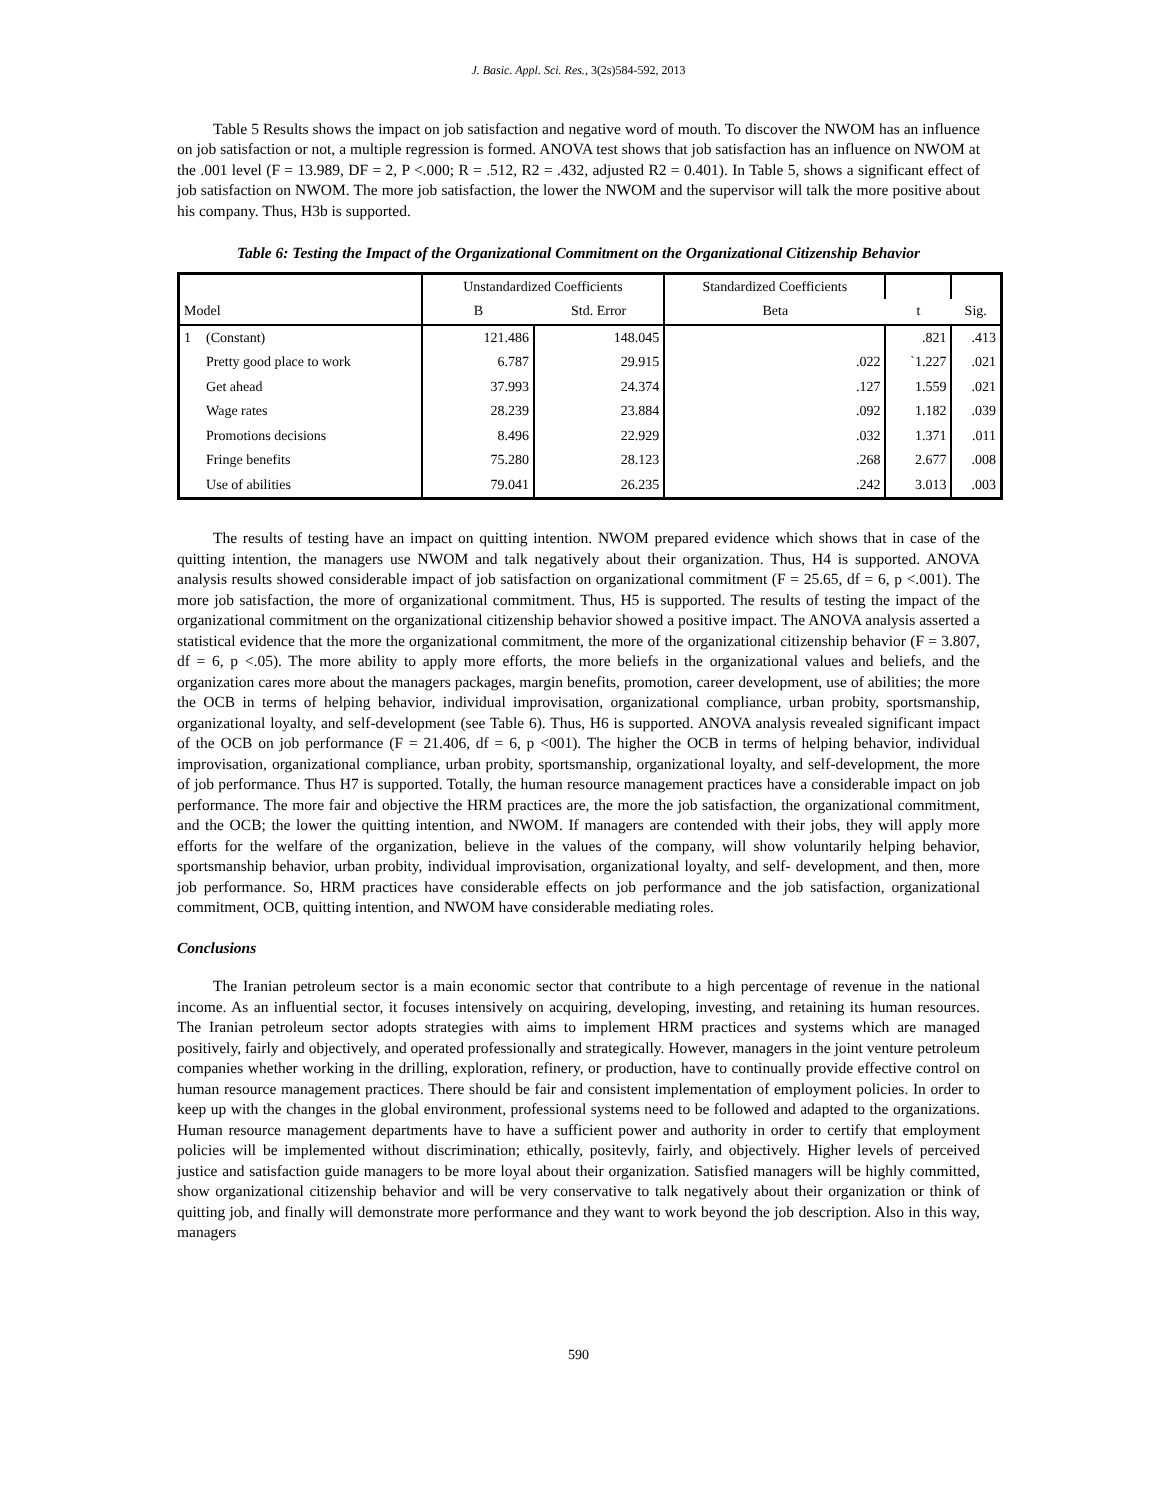J. Basic. Appl. Sci. Res., 3(2s)584-592, 2013
Table 5 Results shows the impact on job satisfaction and negative word of mouth. To discover the NWOM has an influence on job satisfaction or not, a multiple regression is formed. ANOVA test shows that job satisfaction has an influence on NWOM at the .001 level (F = 13.989, DF = 2, P <.000; R = .512, R2 = .432, adjusted R2 = 0.401). In Table 5, shows a significant effect of job satisfaction on NWOM. The more job satisfaction, the lower the NWOM and the supervisor will talk the more positive about his company. Thus, H3b is supported.
Table 6: Testing the Impact of the Organizational Commitment on the Organizational Citizenship Behavior
| | | Unstandardized Coefficients | | Standardized Coefficients | | |
| --- | --- | --- | --- | --- | --- | --- |
| Model | | B | Std. Error | Beta | t | Sig. |
| 1 | (Constant) | 121.486 | 148.045 | | .821 | .413 |
| | Pretty good place to work | 6.787 | 29.915 | .022 | `1.227 | .021 |
| | Get ahead | 37.993 | 24.374 | .127 | 1.559 | .021 |
| | Wage rates | 28.239 | 23.884 | .092 | 1.182 | .039 |
| | Promotions decisions | 8.496 | 22.929 | .032 | 1.371 | .011 |
| | Fringe benefits | 75.280 | 28.123 | .268 | 2.677 | .008 |
| | Use of abilities | 79.041 | 26.235 | .242 | 3.013 | .003 |
The results of testing have an impact on quitting intention. NWOM prepared evidence which shows that in case of the quitting intention, the managers use NWOM and talk negatively about their organization. Thus, H4 is supported. ANOVA analysis results showed considerable impact of job satisfaction on organizational commitment (F = 25.65, df = 6, p <.001). The more job satisfaction, the more of organizational commitment. Thus, H5 is supported. The results of testing the impact of the organizational commitment on the organizational citizenship behavior showed a positive impact. The ANOVA analysis asserted a statistical evidence that the more the organizational commitment, the more of the organizational citizenship behavior (F = 3.807, df = 6, p <.05). The more ability to apply more efforts, the more beliefs in the organizational values and beliefs, and the organization cares more about the managers packages, margin benefits, promotion, career development, use of abilities; the more the OCB in terms of helping behavior, individual improvisation, organizational compliance, urban probity, sportsmanship, organizational loyalty, and self-development (see Table 6). Thus, H6 is supported. ANOVA analysis revealed significant impact of the OCB on job performance (F = 21.406, df = 6, p <001). The higher the OCB in terms of helping behavior, individual improvisation, organizational compliance, urban probity, sportsmanship, organizational loyalty, and self-development, the more of job performance. Thus H7 is supported. Totally, the human resource management practices have a considerable impact on job performance. The more fair and objective the HRM practices are, the more the job satisfaction, the organizational commitment, and the OCB; the lower the quitting intention, and NWOM. If managers are contended with their jobs, they will apply more efforts for the welfare of the organization, believe in the values of the company, will show voluntarily helping behavior, sportsmanship behavior, urban probity, individual improvisation, organizational loyalty, and self- development, and then, more job performance. So, HRM practices have considerable effects on job performance and the job satisfaction, organizational commitment, OCB, quitting intention, and NWOM have considerable mediating roles.
Conclusions
The Iranian petroleum sector is a main economic sector that contribute to a high percentage of revenue in the national income. As an influential sector, it focuses intensively on acquiring, developing, investing, and retaining its human resources. The Iranian petroleum sector adopts strategies with aims to implement HRM practices and systems which are managed positively, fairly and objectively, and operated professionally and strategically. However, managers in the joint venture petroleum companies whether working in the drilling, exploration, refinery, or production, have to continually provide effective control on human resource management practices. There should be fair and consistent implementation of employment policies. In order to keep up with the changes in the global environment, professional systems need to be followed and adapted to the organizations. Human resource management departments have to have a sufficient power and authority in order to certify that employment policies will be implemented without discrimination; ethically, positevly, fairly, and objectively. Higher levels of perceived justice and satisfaction guide managers to be more loyal about their organization. Satisfied managers will be highly committed, show organizational citizenship behavior and will be very conservative to talk negatively about their organization or think of quitting job, and finally will demonstrate more performance and they want to work beyond the job description. Also in this way, managers
590